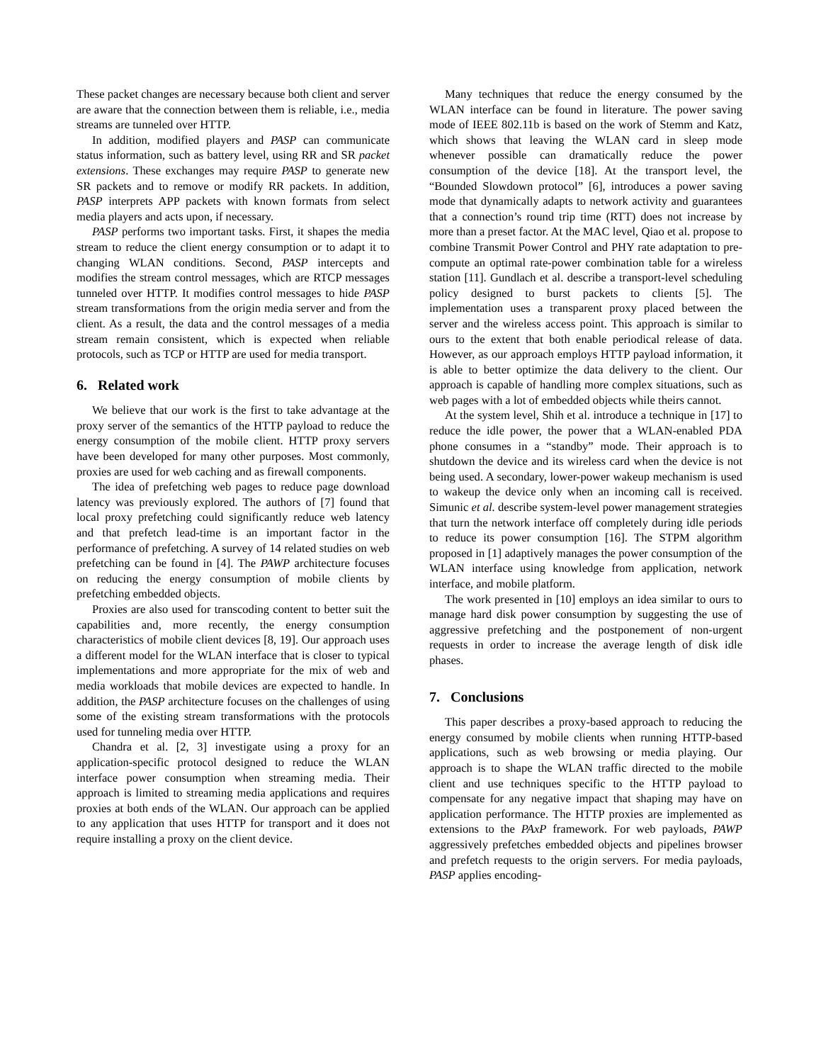These packet changes are necessary because both client and server are aware that the connection between them is reliable, i.e., media streams are tunneled over HTTP.
In addition, modified players and PASP can communicate status information, such as battery level, using RR and SR packet extensions. These exchanges may require PASP to generate new SR packets and to remove or modify RR packets. In addition, PASP interprets APP packets with known formats from select media players and acts upon, if necessary.
PASP performs two important tasks. First, it shapes the media stream to reduce the client energy consumption or to adapt it to changing WLAN conditions. Second, PASP intercepts and modifies the stream control messages, which are RTCP messages tunneled over HTTP. It modifies control messages to hide PASP stream transformations from the origin media server and from the client. As a result, the data and the control messages of a media stream remain consistent, which is expected when reliable protocols, such as TCP or HTTP are used for media transport.
6. Related work
We believe that our work is the first to take advantage at the proxy server of the semantics of the HTTP payload to reduce the energy consumption of the mobile client. HTTP proxy servers have been developed for many other purposes. Most commonly, proxies are used for web caching and as firewall components.
The idea of prefetching web pages to reduce page download latency was previously explored. The authors of [7] found that local proxy prefetching could significantly reduce web latency and that prefetch lead-time is an important factor in the performance of prefetching. A survey of 14 related studies on web prefetching can be found in [4]. The PAWP architecture focuses on reducing the energy consumption of mobile clients by prefetching embedded objects.
Proxies are also used for transcoding content to better suit the capabilities and, more recently, the energy consumption characteristics of mobile client devices [8, 19]. Our approach uses a different model for the WLAN interface that is closer to typical implementations and more appropriate for the mix of web and media workloads that mobile devices are expected to handle. In addition, the PASP architecture focuses on the challenges of using some of the existing stream transformations with the protocols used for tunneling media over HTTP.
Chandra et al. [2, 3] investigate using a proxy for an application-specific protocol designed to reduce the WLAN interface power consumption when streaming media. Their approach is limited to streaming media applications and requires proxies at both ends of the WLAN. Our approach can be applied to any application that uses HTTP for transport and it does not require installing a proxy on the client device.
Many techniques that reduce the energy consumed by the WLAN interface can be found in literature. The power saving mode of IEEE 802.11b is based on the work of Stemm and Katz, which shows that leaving the WLAN card in sleep mode whenever possible can dramatically reduce the power consumption of the device [18]. At the transport level, the “Bounded Slowdown protocol” [6], introduces a power saving mode that dynamically adapts to network activity and guarantees that a connection’s round trip time (RTT) does not increase by more than a preset factor. At the MAC level, Qiao et al. propose to combine Transmit Power Control and PHY rate adaptation to pre-compute an optimal rate-power combination table for a wireless station [11]. Gundlach et al. describe a transport-level scheduling policy designed to burst packets to clients [5]. The implementation uses a transparent proxy placed between the server and the wireless access point. This approach is similar to ours to the extent that both enable periodical release of data. However, as our approach employs HTTP payload information, it is able to better optimize the data delivery to the client. Our approach is capable of handling more complex situations, such as web pages with a lot of embedded objects while theirs cannot.
At the system level, Shih et al. introduce a technique in [17] to reduce the idle power, the power that a WLAN-enabled PDA phone consumes in a “standby” mode. Their approach is to shutdown the device and its wireless card when the device is not being used. A secondary, lower-power wakeup mechanism is used to wakeup the device only when an incoming call is received. Simunic et al. describe system-level power management strategies that turn the network interface off completely during idle periods to reduce its power consumption [16]. The STPM algorithm proposed in [1] adaptively manages the power consumption of the WLAN interface using knowledge from application, network interface, and mobile platform.
The work presented in [10] employs an idea similar to ours to manage hard disk power consumption by suggesting the use of aggressive prefetching and the postponement of non-urgent requests in order to increase the average length of disk idle phases.
7. Conclusions
This paper describes a proxy-based approach to reducing the energy consumed by mobile clients when running HTTP-based applications, such as web browsing or media playing. Our approach is to shape the WLAN traffic directed to the mobile client and use techniques specific to the HTTP payload to compensate for any negative impact that shaping may have on application performance. The HTTP proxies are implemented as extensions to the PAxP framework. For web payloads, PAWP aggressively prefetches embedded objects and pipelines browser and prefetch requests to the origin servers. For media payloads, PASP applies encoding-